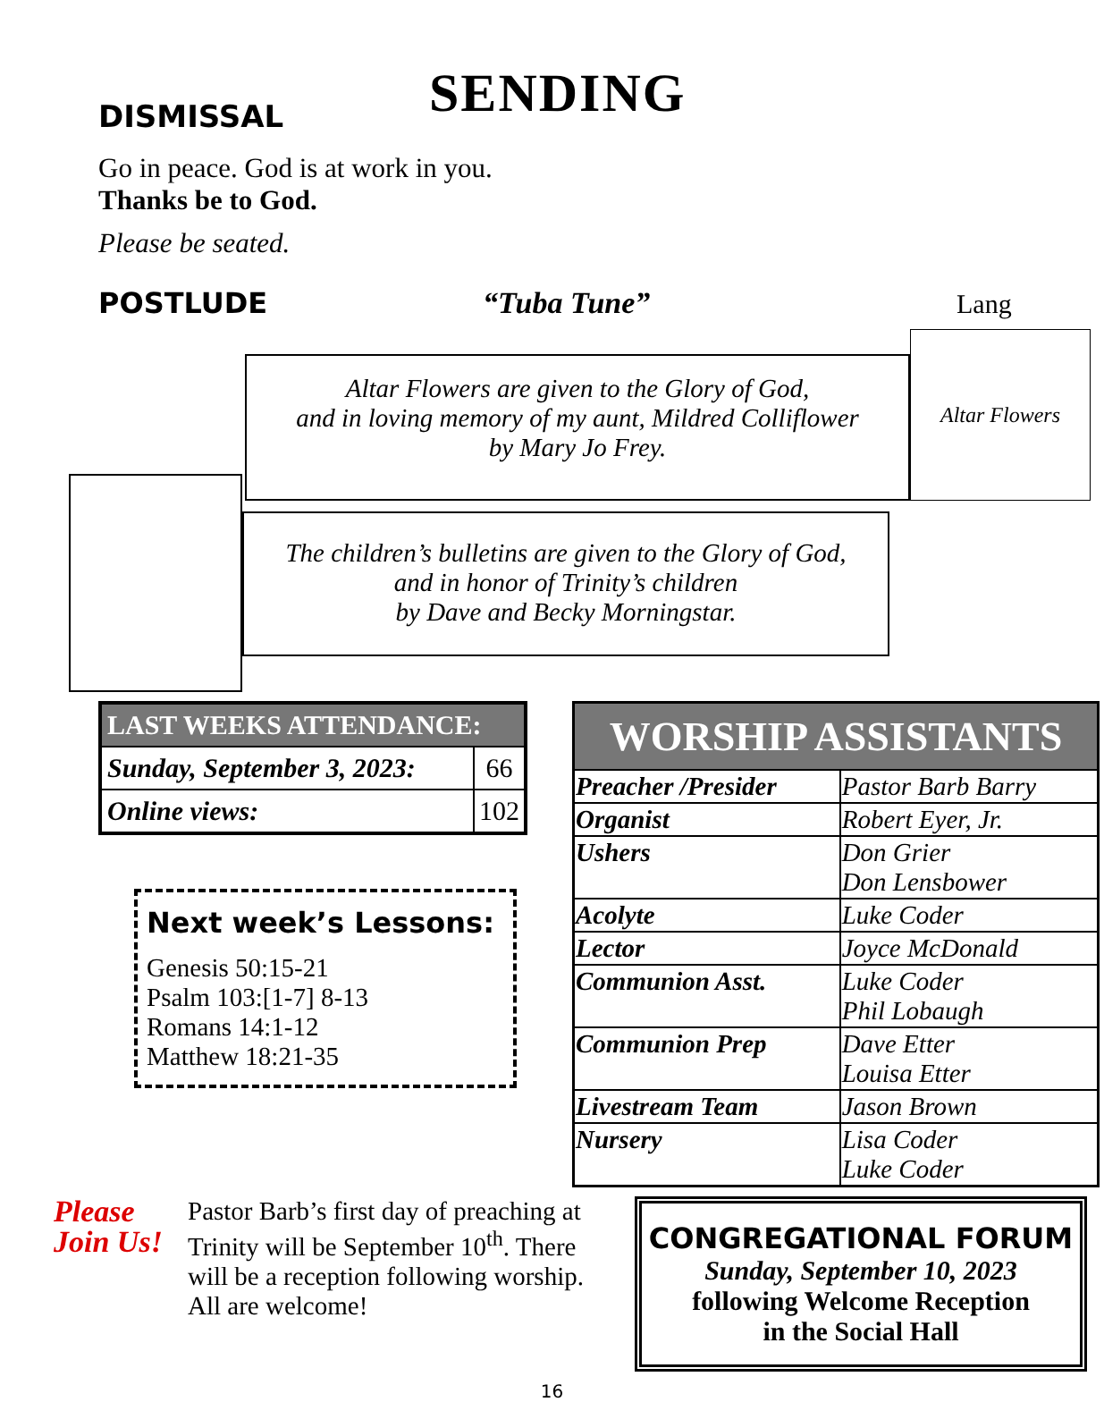SENDING
DISMISSAL
Go in peace. God is at work in you.
Thanks be to God.
Please be seated.
POSTLUDE “Tuba Tune” Lang
Altar Flowers are given to the Glory of God,
and in loving memory of my aunt, Mildred Colliflower
by Mary Jo Frey.
Altar Flowers
The children’s bulletins are given to the Glory of God,
and in honor of Trinity’s children
by Dave and Becky Morningstar.
| LAST WEEKS ATTENDANCE: | |
| --- | --- |
| Sunday, September 3, 2023: | 66 |
| Online views: | 102 |
Next week’s Lessons:
Genesis 50:15-21
Psalm 103:[1-7] 8-13
Romans 14:1-12
Matthew 18:21-35
| WORSHIP ASSISTANTS | |
| --- | --- |
| Preacher /Presider | Pastor Barb Barry |
| Organist | Robert Eyer, Jr. |
| Ushers | Don Grier Don Lensbower |
| Acolyte | Luke Coder |
| Lector | Joyce McDonald |
| Communion Asst. | Luke Coder Phil Lobaugh |
| Communion Prep | Dave Etter Louisa Etter |
| Livestream Team | Jason Brown |
| Nursery | Lisa Coder Luke Coder |
Please Join Us!
Pastor Barb’s first day of preaching at Trinity will be September 10<sup>th</sup>. There will be a reception following worship. All are welcome!
CONGREGATIONAL FORUM
Sunday, September 10, 2023
following Welcome Reception
in the Social Hall
16